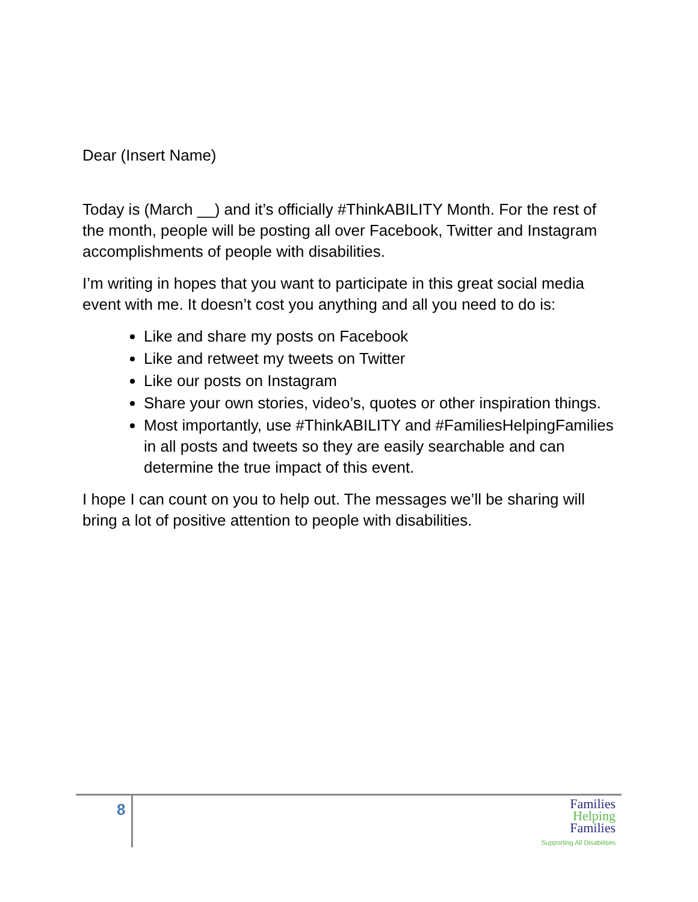Dear (Insert Name)
Today is (March __) and it’s officially #ThinkABILITY Month. For the rest of the month, people will be posting all over Facebook, Twitter and Instagram accomplishments of people with disabilities.
I’m writing in hopes that you want to participate in this great social media event with me. It doesn’t cost you anything and all you need to do is:
Like and share my posts on Facebook
Like and retweet my tweets on Twitter
Like our posts on Instagram
Share your own stories, video’s, quotes or other inspiration things.
Most importantly, use #ThinkABILITY and #FamiliesHelpingFamilies in all posts and tweets so they are easily searchable and can determine the true impact of this event.
I hope I can count on you to help out. The messages we’ll be sharing will bring a lot of positive attention to people with disabilities.
8
Families
Helping
Families
Supporting All Disabilities